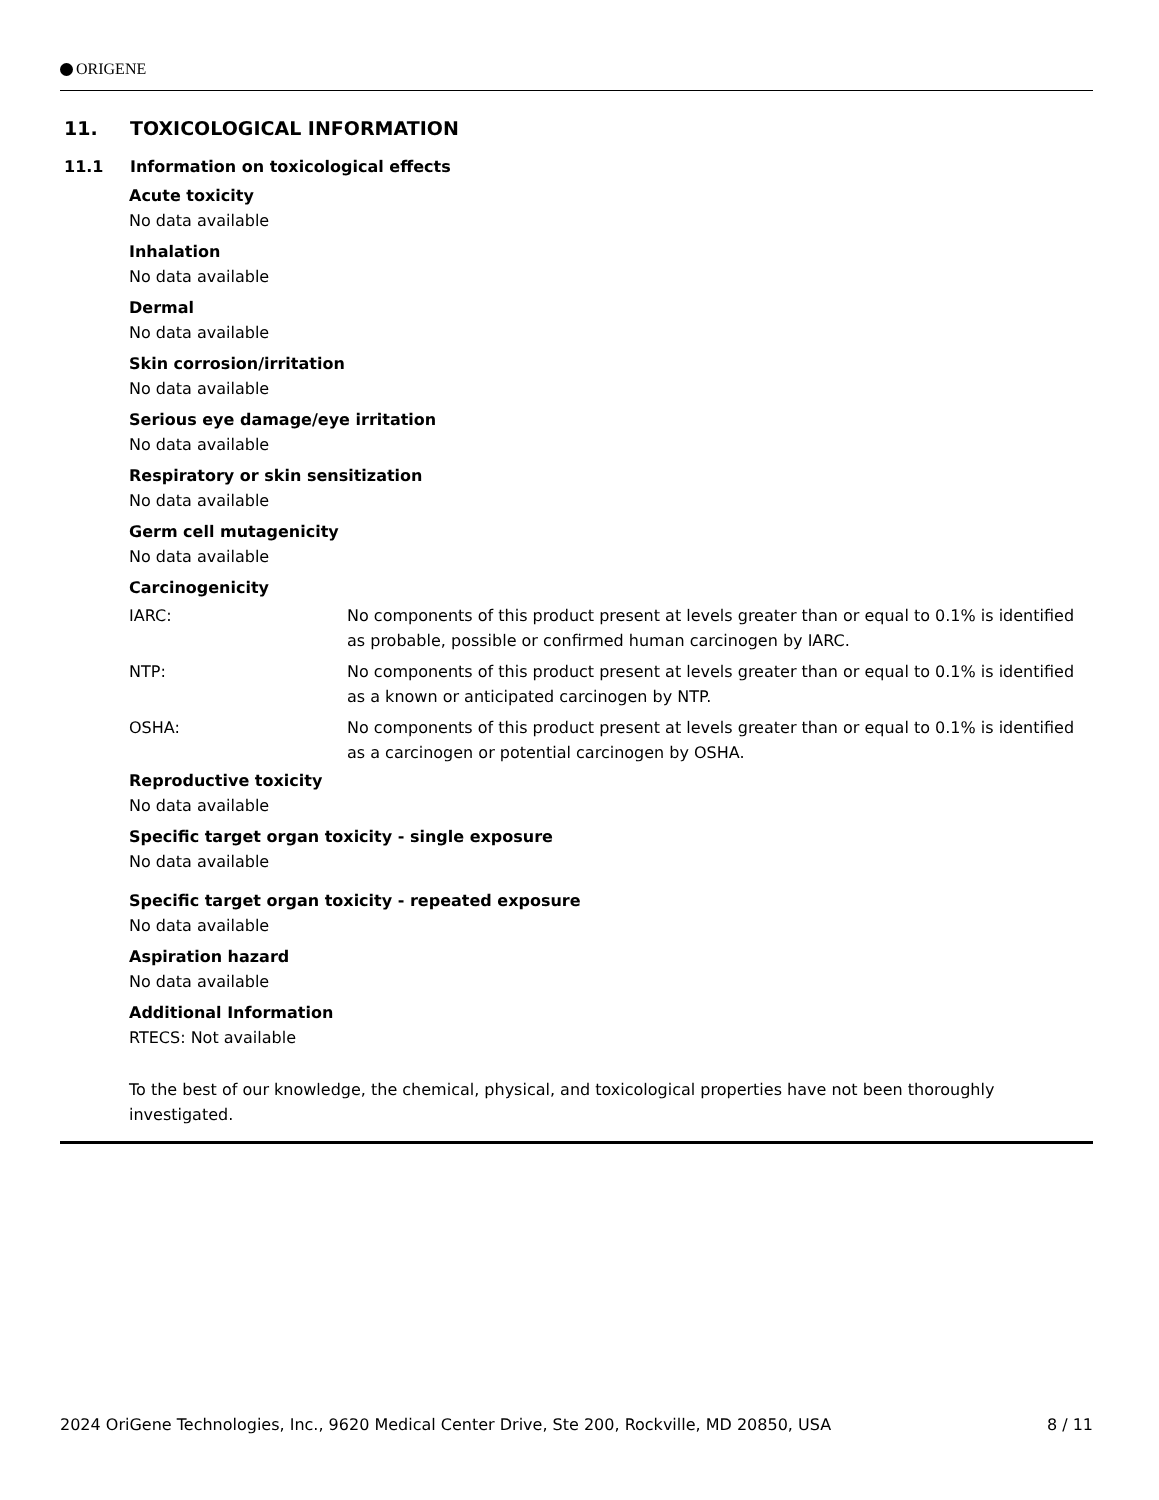ORIGENE
11. TOXICOLOGICAL INFORMATION
11.1 Information on toxicological effects
Acute toxicity
No data available
Inhalation
No data available
Dermal
No data available
Skin corrosion/irritation
No data available
Serious eye damage/eye irritation
No data available
Respiratory or skin sensitization
No data available
Germ cell mutagenicity
No data available
Carcinogenicity
IARC: No components of this product present at levels greater than or equal to 0.1% is identified as probable, possible or confirmed human carcinogen by IARC.
NTP: No components of this product present at levels greater than or equal to 0.1% is identified as a known or anticipated carcinogen by NTP.
OSHA: No components of this product present at levels greater than or equal to 0.1% is identified as a carcinogen or potential carcinogen by OSHA.
Reproductive toxicity
No data available
Specific target organ toxicity - single exposure
No data available
Specific target organ toxicity - repeated exposure
No data available
Aspiration hazard
No data available
Additional Information
RTECS: Not available
To the best of our knowledge, the chemical, physical, and toxicological properties have not been thoroughly investigated.
2024 OriGene Technologies, Inc., 9620 Medical Center Drive, Ste 200, Rockville, MD 20850, USA 8 / 11